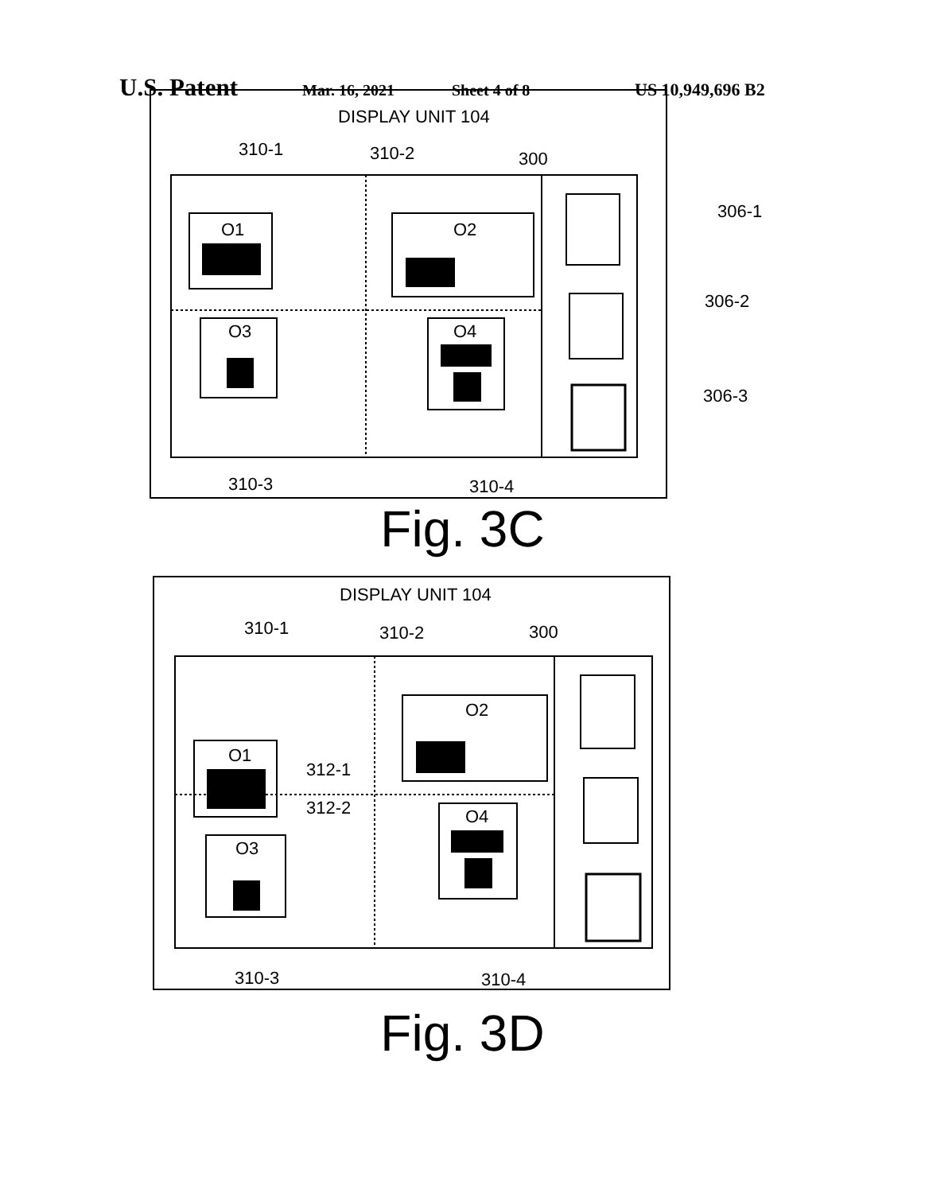U.S. Patent Mar. 16, 2021 Sheet 4 of 8 US 10,949,696 B2
DISPLAY UNIT 104
310-1
310-2
300
306-1
306-2
306-3
O1
O2
O3
O4
310-3
310-4
Fig. 3C
DISPLAY UNIT 104
310-1
310-2
300
O1
O2
O3
O4
312-1
312-2
310-3
310-4
Fig. 3D